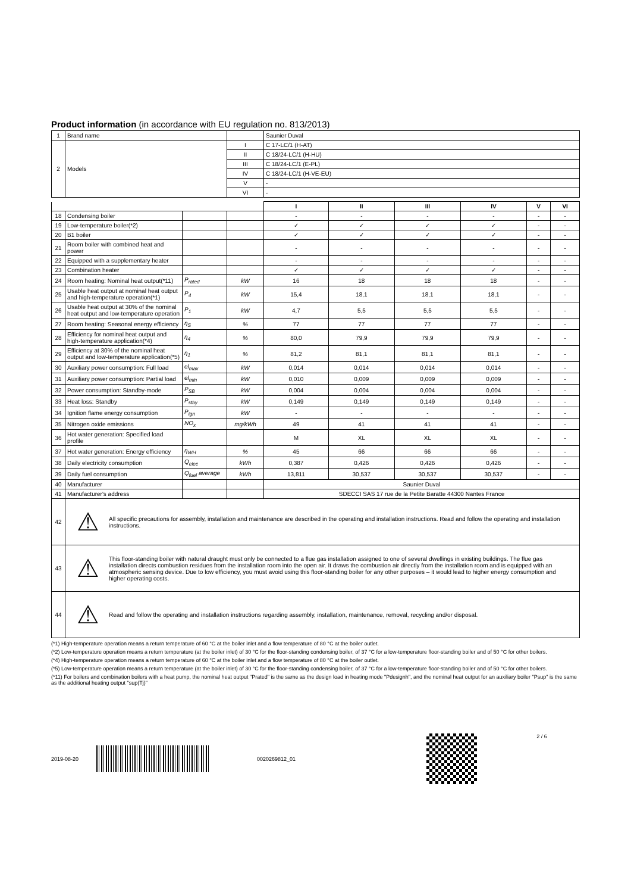Product information (in accordance with EU regulation no. 813/2013)
| 1 | Brand name | | | Saunier Duval | | | | | |
| 2 | Models | | I | C 17-LC/1 (H-AT) | | | | | |
| | | | II | C 18/24-LC/1 (H-HU) | | | | | |
| | | | III | C 18/24-LC/1 (E-PL) | | | | | |
| | | | IV | C 18/24-LC/1 (H-VE-EU) | | | | | |
| | | | V | - | | | | | |
| | | | VI | - | | | | | |
| | | | | I | II | III | IV | V | VI |
| 18 | Condensing boiler | | | - | - | - | - | - | - |
| 19 | Low-temperature boiler(*2) | | | ✓ | ✓ | ✓ | ✓ | - | - |
| 20 | B1 boiler | | | ✓ | ✓ | ✓ | ✓ | - | - |
| 21 | Room boiler with combined heat and power | | | - | - | - | - | - | - |
| 22 | Equipped with a supplementary heater | | | - | - | - | - | - | - |
| 23 | Combination heater | | | ✓ | ✓ | ✓ | ✓ | - | - |
| 24 | Room heating: Nominal heat output(*11) | P<sub>rated</sub> | kW | 16 | 18 | 18 | 18 | - | - |
| 25 | Usable heat output at nominal heat output and high-temperature operation(*1) | P<sub>4</sub> | kW | 15,4 | 18,1 | 18,1 | 18,1 | - | - |
| 26 | Usable heat output at 30% of the nominal heat output and low-temperature operation | P<sub>1</sub> | kW | 4,7 | 5,5 | 5,5 | 5,5 | - | - |
| 27 | Room heating: Seasonal energy efficiency | η<sub>S</sub> | % | 77 | 77 | 77 | 77 | - | - |
| 28 | Efficiency for nominal heat output and high-temperature application(*4) | η<sub>4</sub> | % | 80,0 | 79,9 | 79,9 | 79,9 | - | - |
| 29 | Efficiency at 30% of the nominal heat output and low-temperature application(*5) | η<sub>1</sub> | % | 81,2 | 81,1 | 81,1 | 81,1 | - | - |
| 30 | Auxiliary power consumption: Full load | el<sub>max</sub> | kW | 0,014 | 0,014 | 0,014 | 0,014 | - | - |
| 31 | Auxiliary power consumption: Partial load | el<sub>min</sub> | kW | 0,010 | 0,009 | 0,009 | 0,009 | - | - |
| 32 | Power consumption: Standby-mode | P<sub>SB</sub> | kW | 0,004 | 0,004 | 0,004 | 0,004 | - | - |
| 33 | Heat loss: Standby | P<sub>stby</sub> | kW | 0,149 | 0,149 | 0,149 | 0,149 | - | - |
| 34 | Ignition flame energy consumption | P<sub>ign</sub> | kW | - | - | - | - | - | - |
| 35 | Nitrogen oxide emissions | NO<sub>x</sub> | mg/kWh | 49 | 41 | 41 | 41 | - | - |
| 36 | Hot water generation: Specified load profile | | | M | XL | XL | XL | - | - |
| 37 | Hot water generation: Energy efficiency | η<sub>WH</sub> | % | 45 | 66 | 66 | 66 | - | - |
| 38 | Daily electricity consumption | Q<sub>elec</sub> | kWh | 0,387 | 0,426 | 0,426 | 0,426 | - | - |
| 39 | Daily fuel consumption | Q<sub>fuel</sub> average | kWh | 13,811 | 30,537 | 30,537 | 30,537 | - | - |
| 40 | Manufacturer | | | Saunier Duval | | | | | |
| 41 | Manufacturer's address | | | SDECCI SAS 17 rue de la Petite Baratte 44300 Nantes France | | | | | |
| 42 | ⚠ All specific precautions for assembly, installation and maintenance are described in the operating and installation instructions. Read and follow the operating and installation instructions. | | | | | | | | |
| 43 | ⚠ This floor-standing boiler with natural draught must only be connected to a flue gas installation assigned to one of several dwellings in existing buildings. The flue gas installation directs combustion residues from the installation room into the open air. It draws the combustion air directly from the installation room and is equipped with an atmospheric sensing device. Due to low efficiency, you must avoid using this floor-standing boiler for any other purposes – it would lead to higher energy consumption and higher operating costs. | | | | | | | | |
| 44 | ⚠ Read and follow the operating and installation instructions regarding assembly, installation, maintenance, removal, recycling and/or disposal. | | | | | | | | |
(*1) High-temperature operation means a return temperature of 60 °C at the boiler inlet and a flow temperature of 80 °C at the boiler outlet.
(*2) Low-temperature operation means a return temperature (at the boiler inlet) of 30 °C for the floor-standing condensing boiler, of 37 °C for a low-temperature floor-standing boiler and of 50 °C for other boilers.
(*4) High-temperature operation means a return temperature of 60 °C at the boiler inlet and a flow temperature of 80 °C at the boiler outlet.
(*5) Low-temperature operation means a return temperature (at the boiler inlet) of 30 °C for the floor-standing condensing boiler, of 37 °C for a low-temperature floor-standing boiler and of 50 °C for other boilers.
(*11) For boilers and combination boilers with a heat pump, the nominal heat output "Prated" is the same as the design load in heating mode "Pdesignh", and the nominal heat output for an auxiliary boiler "Psup" is the same as the additional heating output "sup(Tj)"
2019-08-20 0020269812_01 2 / 6